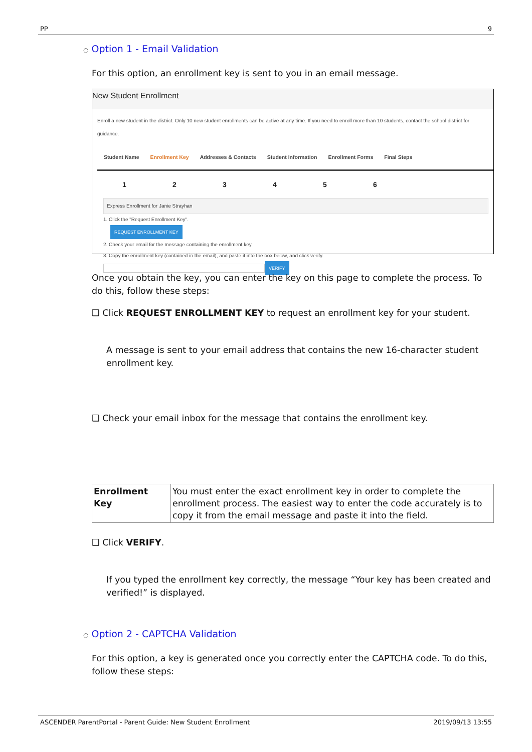PP 9
○ Option 1 - Email Validation
For this option, an enrollment key is sent to you in an email message.
New Student Enrollment
Enroll a new student in the district. Only 10 new student enrollments can be active at any time. If you need to enroll more than 10 students, contact the school district for guidance.
Student Name Enrollment Key Addresses & Contacts Student Information Enrollment Forms Final Steps
123456
Express Enrollment for Janie Strayhan
1. Click the "Request Enrollment Key".
REQUEST ENROLLMENT KEY
2. Check your email for the message containing the enrollment key.
3. Copy the enrollment key (contained in the email), and paste it into the box below, and click verify.
VERIFY
Once you obtain the key, you can enter the key on this page to complete the process. To do this, follow these steps:
❑ Click REQUEST ENROLLMENT KEY to request an enrollment key for your student.
A message is sent to your email address that contains the new 16-character student enrollment key.
❑ Check your email inbox for the message that contains the enrollment key.
| Enrollment Key | You must enter the exact enrollment key in order to complete the enrollment process. The easiest way to enter the code accurately is to copy it from the email message and paste it into the field. |
❑ Click VERIFY.
If you typed the enrollment key correctly, the message “Your key has been created and verified!” is displayed.
○ Option 2 - CAPTCHA Validation
For this option, a key is generated once you correctly enter the CAPTCHA code. To do this, follow these steps:
ASCENDER ParentPortal - Parent Guide: New Student Enrollment 2019/09/13 13:55